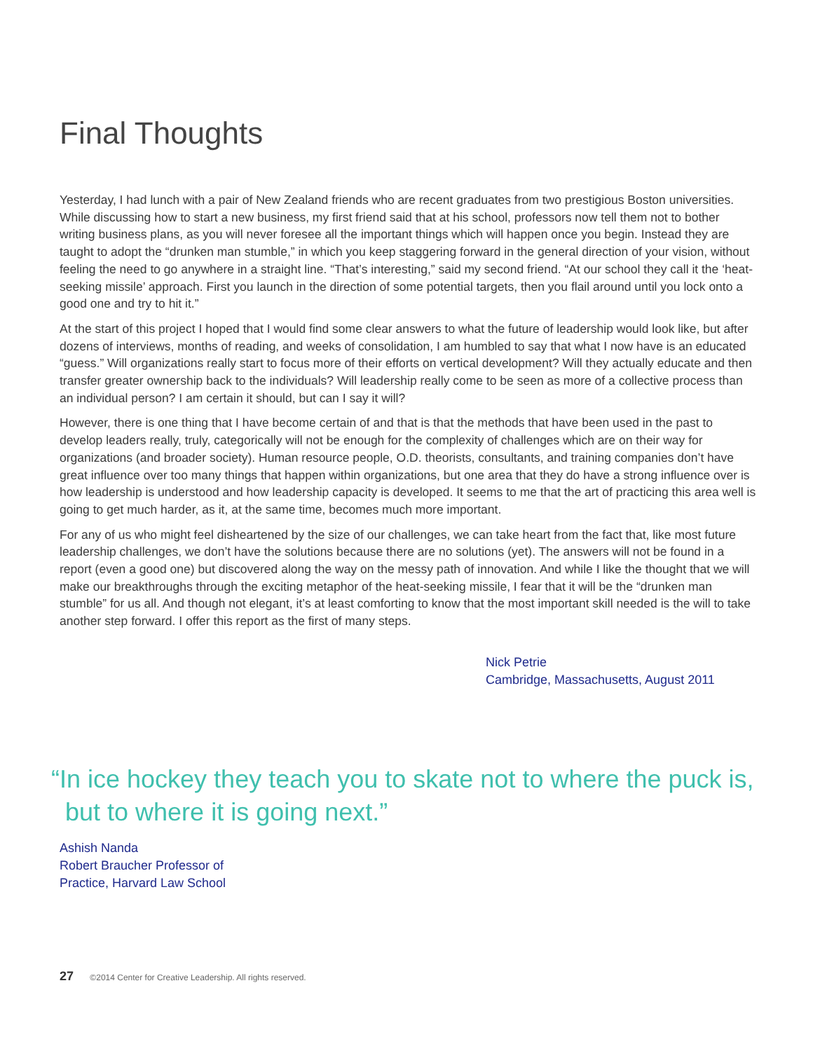Final Thoughts
Yesterday, I had lunch with a pair of New Zealand friends who are recent graduates from two prestigious Boston universities. While discussing how to start a new business, my first friend said that at his school, professors now tell them not to bother writing business plans, as you will never foresee all the important things which will happen once you begin. Instead they are taught to adopt the “drunken man stumble,” in which you keep staggering forward in the general direction of your vision, without feeling the need to go anywhere in a straight line. “That’s interesting,” said my second friend. “At our school they call it the ‘heat-seeking missile’ approach. First you launch in the direction of some potential targets, then you flail around until you lock onto a good one and try to hit it.”
At the start of this project I hoped that I would find some clear answers to what the future of leadership would look like, but after dozens of interviews, months of reading, and weeks of consolidation, I am humbled to say that what I now have is an educated “guess.” Will organizations really start to focus more of their efforts on vertical development? Will they actually educate and then transfer greater ownership back to the individuals? Will leadership really come to be seen as more of a collective process than an individual person? I am certain it should, but can I say it will?
However, there is one thing that I have become certain of and that is that the methods that have been used in the past to develop leaders really, truly, categorically will not be enough for the complexity of challenges which are on their way for organizations (and broader society). Human resource people, O.D. theorists, consultants, and training companies don’t have great influence over too many things that happen within organizations, but one area that they do have a strong influence over is how leadership is understood and how leadership capacity is developed. It seems to me that the art of practicing this area well is going to get much harder, as it, at the same time, becomes much more important.
For any of us who might feel disheartened by the size of our challenges, we can take heart from the fact that, like most future leadership challenges, we don’t have the solutions because there are no solutions (yet). The answers will not be found in a report (even a good one) but discovered along the way on the messy path of innovation. And while I like the thought that we will make our breakthroughs through the exciting metaphor of the heat-seeking missile, I fear that it will be the “drunken man stumble” for us all. And though not elegant, it’s at least comforting to know that the most important skill needed is the will to take another step forward. I offer this report as the first of many steps.
Nick Petrie
Cambridge, Massachusetts, August 2011
“In ice hockey they teach you to skate not to where the puck is,
but to where it is going next.”
Ashish Nanda
Robert Braucher Professor of
Practice, Harvard Law School
27 ©2014 Center for Creative Leadership. All rights reserved.